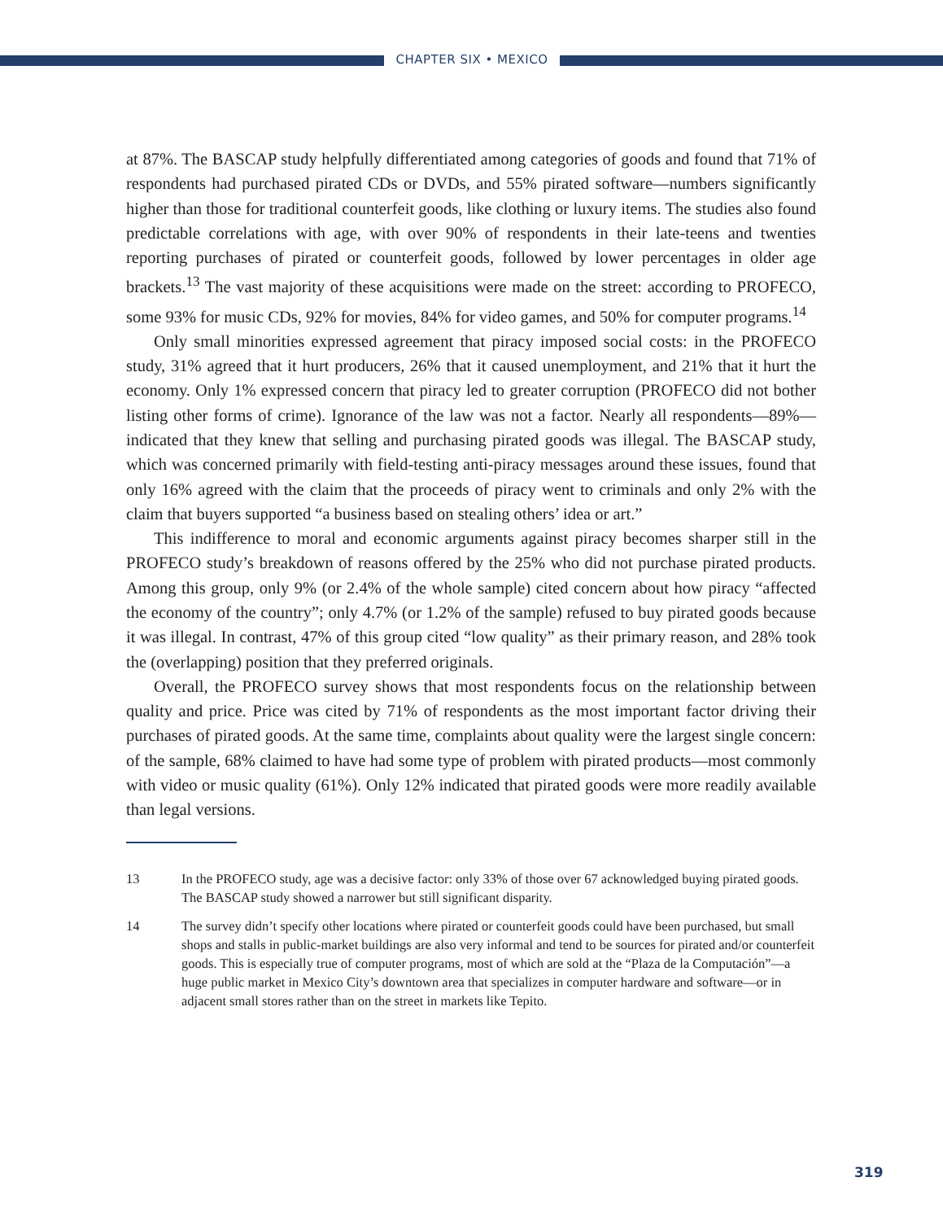CHAPTER SIX • MEXICO
at 87%. The BASCAP study helpfully differentiated among categories of goods and found that 71% of respondents had purchased pirated CDs or DVDs, and 55% pirated software—numbers significantly higher than those for traditional counterfeit goods, like clothing or luxury items. The studies also found predictable correlations with age, with over 90% of respondents in their late-teens and twenties reporting purchases of pirated or counterfeit goods, followed by lower percentages in older age brackets.<sup>13</sup> The vast majority of these acquisitions were made on the street: according to PROFECO, some 93% for music CDs, 92% for movies, 84% for video games, and 50% for computer programs.<sup>14</sup>
Only small minorities expressed agreement that piracy imposed social costs: in the PROFECO study, 31% agreed that it hurt producers, 26% that it caused unemployment, and 21% that it hurt the economy. Only 1% expressed concern that piracy led to greater corruption (PROFECO did not bother listing other forms of crime). Ignorance of the law was not a factor. Nearly all respondents—89%—indicated that they knew that selling and purchasing pirated goods was illegal. The BASCAP study, which was concerned primarily with field-testing anti-piracy messages around these issues, found that only 16% agreed with the claim that the proceeds of piracy went to criminals and only 2% with the claim that buyers supported “a business based on stealing others’ idea or art.”
This indifference to moral and economic arguments against piracy becomes sharper still in the PROFECO study’s breakdown of reasons offered by the 25% who did not purchase pirated products. Among this group, only 9% (or 2.4% of the whole sample) cited concern about how piracy “affected the economy of the country”; only 4.7% (or 1.2% of the sample) refused to buy pirated goods because it was illegal. In contrast, 47% of this group cited “low quality” as their primary reason, and 28% took the (overlapping) position that they preferred originals.
Overall, the PROFECO survey shows that most respondents focus on the relationship between quality and price. Price was cited by 71% of respondents as the most important factor driving their purchases of pirated goods. At the same time, complaints about quality were the largest single concern: of the sample, 68% claimed to have had some type of problem with pirated products—most commonly with video or music quality (61%). Only 12% indicated that pirated goods were more readily available than legal versions.
13 In the PROFECO study, age was a decisive factor: only 33% of those over 67 acknowledged buying pirated goods. The BASCAP study showed a narrower but still significant disparity.
14 The survey didn’t specify other locations where pirated or counterfeit goods could have been purchased, but small shops and stalls in public-market buildings are also very informal and tend to be sources for pirated and/or counterfeit goods. This is especially true of computer programs, most of which are sold at the “Plaza de la Computación”—a huge public market in Mexico City’s downtown area that specializes in computer hardware and software—or in adjacent small stores rather than on the street in markets like Tepito.
319